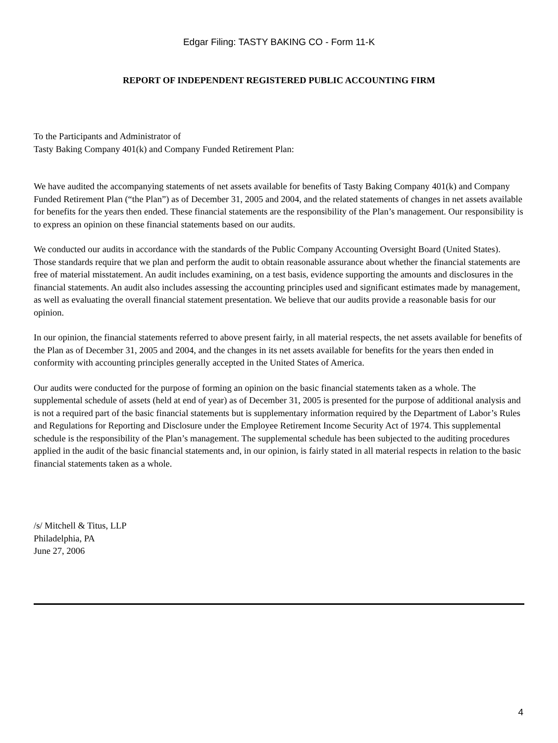Edgar Filing: TASTY BAKING CO - Form 11-K
REPORT OF INDEPENDENT REGISTERED PUBLIC ACCOUNTING FIRM
To the Participants and Administrator of
Tasty Baking Company 401(k) and Company Funded Retirement Plan:
We have audited the accompanying statements of net assets available for benefits of Tasty Baking Company 401(k) and Company Funded Retirement Plan (“the Plan”) as of December 31, 2005 and 2004, and the related statements of changes in net assets available for benefits for the years then ended. These financial statements are the responsibility of the Plan’s management. Our responsibility is to express an opinion on these financial statements based on our audits.
We conducted our audits in accordance with the standards of the Public Company Accounting Oversight Board (United States). Those standards require that we plan and perform the audit to obtain reasonable assurance about whether the financial statements are free of material misstatement. An audit includes examining, on a test basis, evidence supporting the amounts and disclosures in the financial statements. An audit also includes assessing the accounting principles used and significant estimates made by management, as well as evaluating the overall financial statement presentation. We believe that our audits provide a reasonable basis for our opinion.
In our opinion, the financial statements referred to above present fairly, in all material respects, the net assets available for benefits of the Plan as of December 31, 2005 and 2004, and the changes in its net assets available for benefits for the years then ended in conformity with accounting principles generally accepted in the United States of America.
Our audits were conducted for the purpose of forming an opinion on the basic financial statements taken as a whole. The supplemental schedule of assets (held at end of year) as of December 31, 2005 is presented for the purpose of additional analysis and is not a required part of the basic financial statements but is supplementary information required by the Department of Labor’s Rules and Regulations for Reporting and Disclosure under the Employee Retirement Income Security Act of 1974. This supplemental schedule is the responsibility of the Plan’s management. The supplemental schedule has been subjected to the auditing procedures applied in the audit of the basic financial statements and, in our opinion, is fairly stated in all material respects in relation to the basic financial statements taken as a whole.
/s/ Mitchell & Titus, LLP
Philadelphia, PA
June 27, 2006
4